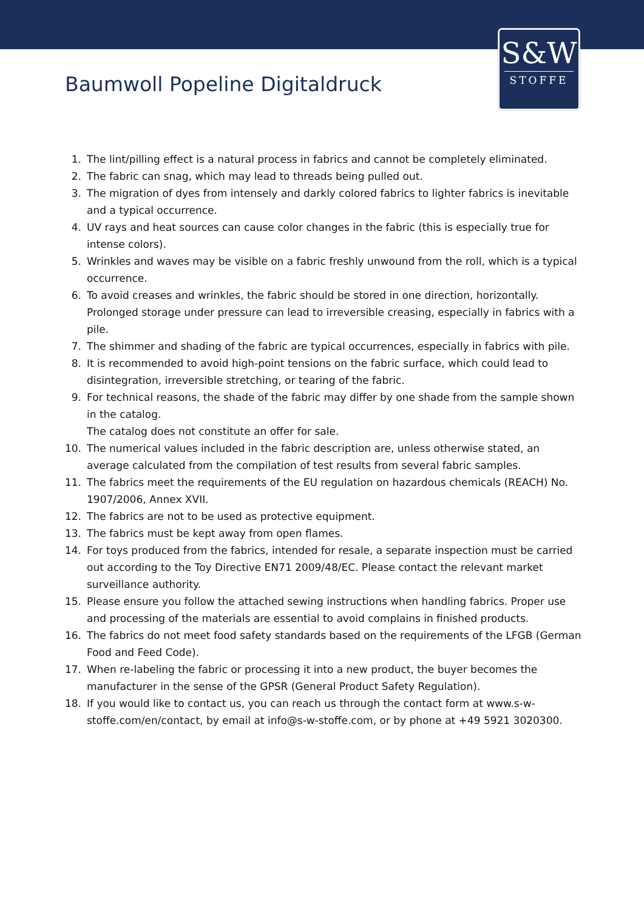S&W
STOFFE
Baumwoll Popeline Digitaldruck
1. The lint/pilling effect is a natural process in fabrics and cannot be completely eliminated.
2. The fabric can snag, which may lead to threads being pulled out.
3. The migration of dyes from intensely and darkly colored fabrics to lighter fabrics is inevitable and a typical occurrence.
4. UV rays and heat sources can cause color changes in the fabric (this is especially true for intense colors).
5. Wrinkles and waves may be visible on a fabric freshly unwound from the roll, which is a typical occurrence.
6. To avoid creases and wrinkles, the fabric should be stored in one direction, horizontally. Prolonged storage under pressure can lead to irreversible creasing, especially in fabrics with a pile.
7. The shimmer and shading of the fabric are typical occurrences, especially in fabrics with pile.
8. It is recommended to avoid high-point tensions on the fabric surface, which could lead to disintegration, irreversible stretching, or tearing of the fabric.
9. For technical reasons, the shade of the fabric may differ by one shade from the sample shown in the catalog.
The catalog does not constitute an offer for sale.
10. The numerical values included in the fabric description are, unless otherwise stated, an average calculated from the compilation of test results from several fabric samples.
11. The fabrics meet the requirements of the EU regulation on hazardous chemicals (REACH) No. 1907/2006, Annex XVII.
12. The fabrics are not to be used as protective equipment.
13. The fabrics must be kept away from open flames.
14. For toys produced from the fabrics, intended for resale, a separate inspection must be carried out according to the Toy Directive EN71 2009/48/EC. Please contact the relevant market surveillance authority.
15. Please ensure you follow the attached sewing instructions when handling fabrics. Proper use and processing of the materials are essential to avoid complains in finished products.
16. The fabrics do not meet food safety standards based on the requirements of the LFGB (German Food and Feed Code).
17. When re-labeling the fabric or processing it into a new product, the buyer becomes the manufacturer in the sense of the GPSR (General Product Safety Regulation).
18. If you would like to contact us, you can reach us through the contact form at www.s-w-stoffe.com/en/contact, by email at info@s-w-stoffe.com, or by phone at +49 5921 3020300.